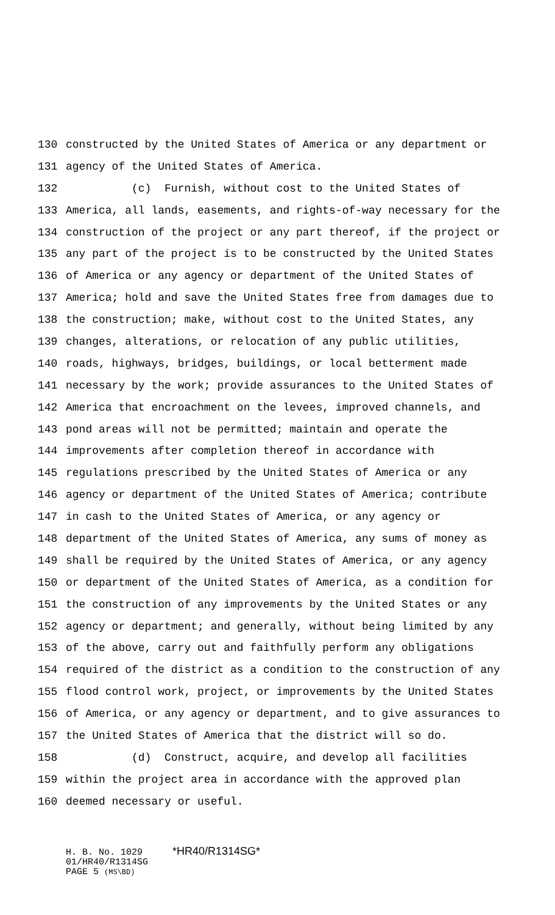130 constructed by the United States of America or any department or
131 agency of the United States of America.
132 (c) Furnish, without cost to the United States of
133 America, all lands, easements, and rights-of-way necessary for the
134 construction of the project or any part thereof, if the project or
135 any part of the project is to be constructed by the United States
136 of America or any agency or department of the United States of
137 America; hold and save the United States free from damages due to
138 the construction; make, without cost to the United States, any
139 changes, alterations, or relocation of any public utilities,
140 roads, highways, bridges, buildings, or local betterment made
141 necessary by the work; provide assurances to the United States of
142 America that encroachment on the levees, improved channels, and
143 pond areas will not be permitted; maintain and operate the
144 improvements after completion thereof in accordance with
145 regulations prescribed by the United States of America or any
146 agency or department of the United States of America; contribute
147 in cash to the United States of America, or any agency or
148 department of the United States of America, any sums of money as
149 shall be required by the United States of America, or any agency
150 or department of the United States of America, as a condition for
151 the construction of any improvements by the United States or any
152 agency or department; and generally, without being limited by any
153 of the above, carry out and faithfully perform any obligations
154 required of the district as a condition to the construction of any
155 flood control work, project, or improvements by the United States
156 of America, or any agency or department, and to give assurances to
157 the United States of America that the district will so do.
158 (d) Construct, acquire, and develop all facilities
159 within the project area in accordance with the approved plan
160 deemed necessary or useful.
H. B. No. 1029 *HR40/R1314SG*
01/HR40/R1314SG
PAGE 5 (MS\BD)